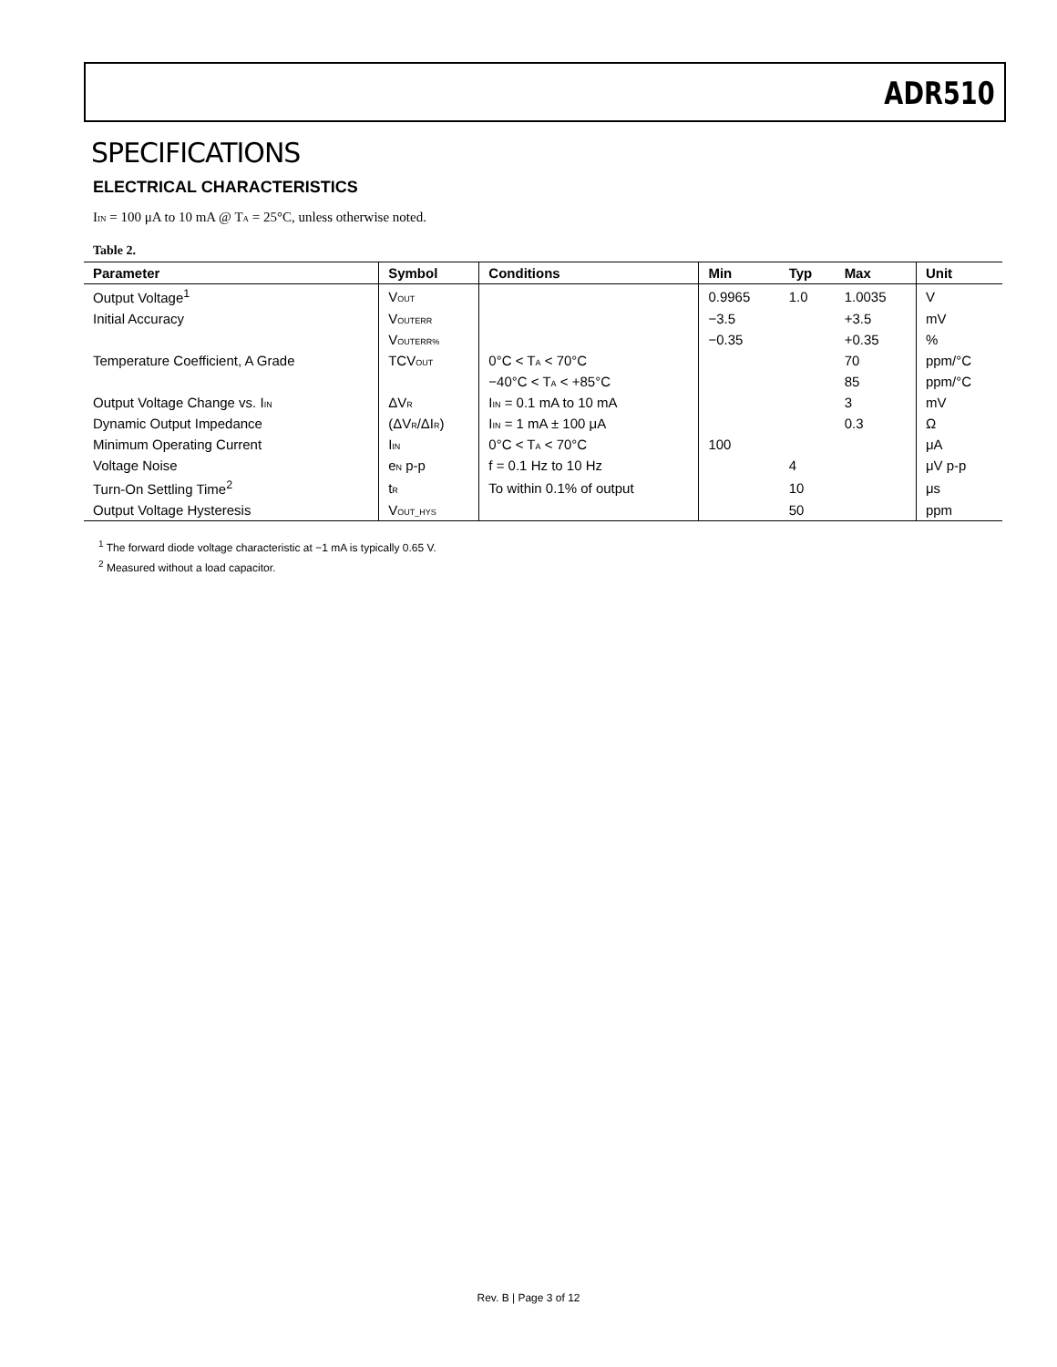ADR510
SPECIFICATIONS
ELECTRICAL CHARACTERISTICS
I<sub>IN</sub> = 100 μA to 10 mA @ T<sub>A</sub> = 25°C, unless otherwise noted.
Table 2.
| Parameter | Symbol | Conditions | Min | Typ | Max | Unit |
| --- | --- | --- | --- | --- | --- | --- |
| Output Voltage<sup>1</sup> | V<sub>OUT</sub> | | 0.9965 | 1.0 | 1.0035 | V |
| Initial Accuracy | V<sub>OUTERR</sub> | | −3.5 | | +3.5 | mV |
| | V<sub>OUTERR%</sub> | | −0.35 | | +0.35 | % |
| Temperature Coefficient, A Grade | TCV<sub>OUT</sub> | 0°C < T<sub>A</sub> < 70°C | | | 70 | ppm/°C |
| | | −40°C < T<sub>A</sub> < +85°C | | | 85 | ppm/°C |
| Output Voltage Change vs. I<sub>IN</sub> | ΔV<sub>R</sub> | I<sub>IN</sub> = 0.1 mA to 10 mA | | | 3 | mV |
| Dynamic Output Impedance | (ΔV<sub>R</sub>/ΔI<sub>R</sub>) | I<sub>IN</sub> = 1 mA ± 100 μA | | | 0.3 | Ω |
| Minimum Operating Current | I<sub>IN</sub> | 0°C < T<sub>A</sub> < 70°C | 100 | | | μA |
| Voltage Noise | e<sub>N</sub> p-p | f = 0.1 Hz to 10 Hz | | 4 | | μV p-p |
| Turn-On Settling Time<sup>2</sup> | t<sub>R</sub> | To within 0.1% of output | | 10 | | μs |
| Output Voltage Hysteresis | V<sub>OUT_HYS</sub> | | | 50 | | ppm |
<sup>1</sup> The forward diode voltage characteristic at −1 mA is typically 0.65 V.
<sup>2</sup> Measured without a load capacitor.
Rev. B | Page 3 of 12